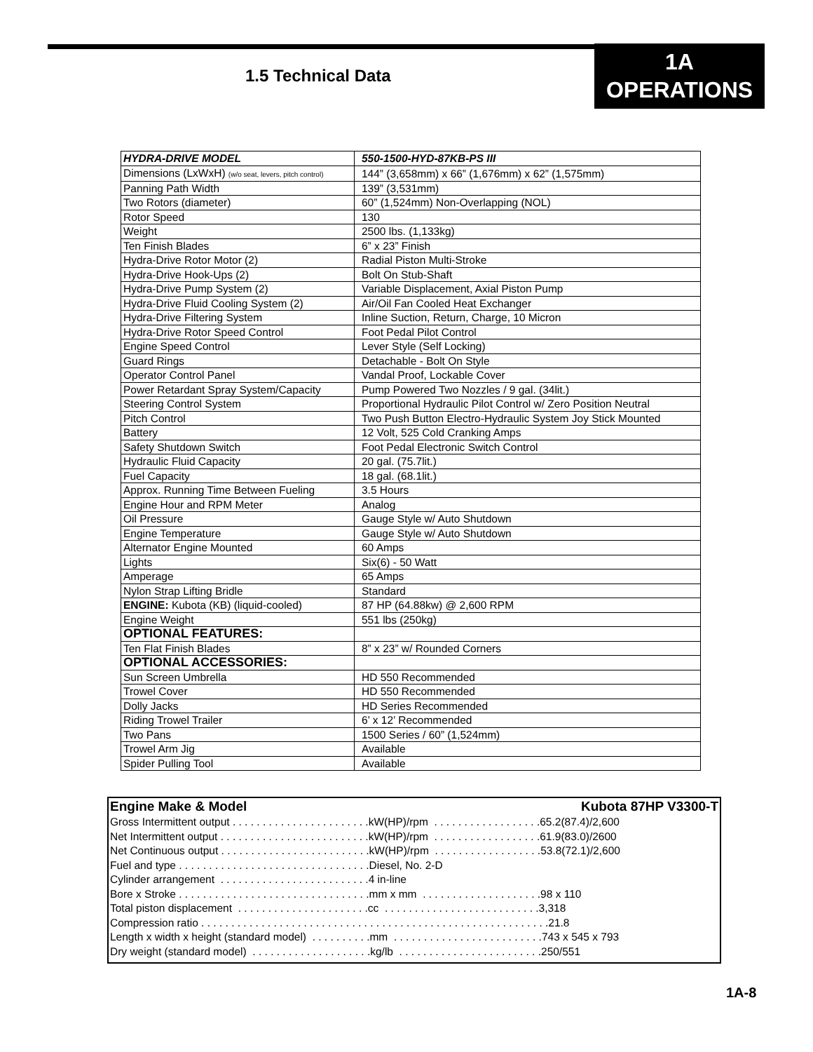1.5 Technical Data
1A
OPERATIONS
| HYDRA-DRIVE MODEL | 550-1500-HYD-87KB-PS III |
| Dimensions (LxWxH) (w/o seat, levers, pitch control) | 144” (3,658mm) x 66” (1,676mm) x 62” (1,575mm) |
| Panning Path Width | 139” (3,531mm) |
| Two Rotors (diameter) | 60” (1,524mm) Non-Overlapping (NOL) |
| Rotor Speed | 130 |
| Weight | 2500 lbs. (1,133kg) |
| Ten Finish Blades | 6” x 23” Finish |
| Hydra-Drive Rotor Motor (2) | Radial Piston Multi-Stroke |
| Hydra-Drive Hook-Ups (2) | Bolt On Stub-Shaft |
| Hydra-Drive Pump System (2) | Variable Displacement, Axial Piston Pump |
| Hydra-Drive Fluid Cooling System (2) | Air/Oil Fan Cooled Heat Exchanger |
| Hydra-Drive Filtering System | Inline Suction, Return, Charge, 10 Micron |
| Hydra-Drive Rotor Speed Control | Foot Pedal Pilot Control |
| Engine Speed Control | Lever Style (Self Locking) |
| Guard Rings | Detachable - Bolt On Style |
| Operator Control Panel | Vandal Proof, Lockable Cover |
| Power Retardant Spray System/Capacity | Pump Powered Two Nozzles / 9 gal. (34lit.) |
| Steering Control System | Proportional Hydraulic Pilot Control w/ Zero Position Neutral |
| Pitch Control | Two Push Button Electro-Hydraulic System Joy Stick Mounted |
| Battery | 12 Volt, 525 Cold Cranking Amps |
| Safety Shutdown Switch | Foot Pedal Electronic Switch Control |
| Hydraulic Fluid Capacity | 20 gal. (75.7lit.) |
| Fuel Capacity | 18 gal. (68.1lit.) |
| Approx. Running Time Between Fueling | 3.5 Hours |
| Engine Hour and RPM Meter | Analog |
| Oil Pressure | Gauge Style w/ Auto Shutdown |
| Engine Temperature | Gauge Style w/ Auto Shutdown |
| Alternator Engine Mounted | 60 Amps |
| Lights | Six(6) - 50 Watt |
| Amperage | 65 Amps |
| Nylon Strap Lifting Bridle | Standard |
| ENGINE: Kubota (KB) (liquid-cooled) | 87 HP (64.88kw) @ 2,600 RPM |
| Engine Weight | 551 lbs (250kg) |
| OPTIONAL FEATURES: | |
| Ten Flat Finish Blades | 8” x 23” w/ Rounded Corners |
| OPTIONAL ACCESSORIES: | |
| Sun Screen Umbrella | HD 550 Recommended |
| Trowel Cover | HD 550 Recommended |
| Dolly Jacks | HD Series Recommended |
| Riding Trowel Trailer | 6’ x 12’ Recommended |
| Two Pans | 1500 Series / 60” (1,524mm) |
| Trowel Arm Jig | Available |
| Spider Pulling Tool | Available |
Engine Make & Model Kubota 87HP V3300-T
Gross Intermittent output . . . . . . . . . . . . . . . . . . . . . . .kW(HP)/rpm . . . . . . . . . . . . . . . . . .65.2(87.4)/2,600
Net Intermittent output . . . . . . . . . . . . . . . . . . . . . . . . .kW(HP)/rpm . . . . . . . . . . . . . . . . . .61.9(83.0)/2600
Net Continuous output . . . . . . . . . . . . . . . . . . . . . . . . .kW(HP)/rpm . . . . . . . . . . . . . . . . . .53.8(72.1)/2,600
Fuel and type . . . . . . . . . . . . . . . . . . . . . . . . . . . . . . . .Diesel, No. 2-D
Cylinder arrangement . . . . . . . . . . . . . . . . . . . . . . . . .4 in-line
Bore x Stroke . . . . . . . . . . . . . . . . . . . . . . . . . . . . . . . .mm x mm . . . . . . . . . . . . . . . . . . . .98 x 110
Total piston displacement . . . . . . . . . . . . . . . . . . . . . .cc . . . . . . . . . . . . . . . . . . . . . . . . . .3,318
Compression ratio . . . . . . . . . . . . . . . . . . . . . . . . . . . . . . . . . . . . . . . . . . . . . . . . . . . . . . . . . .21.8
Length x width x height (standard model) . . . . . . . . . .mm . . . . . . . . . . . . . . . . . . . . . . . . .743 x 545 x 793
Dry weight (standard model) . . . . . . . . . . . . . . . . . . . .kg/lb . . . . . . . . . . . . . . . . . . . . . . . .250/551
1A-8